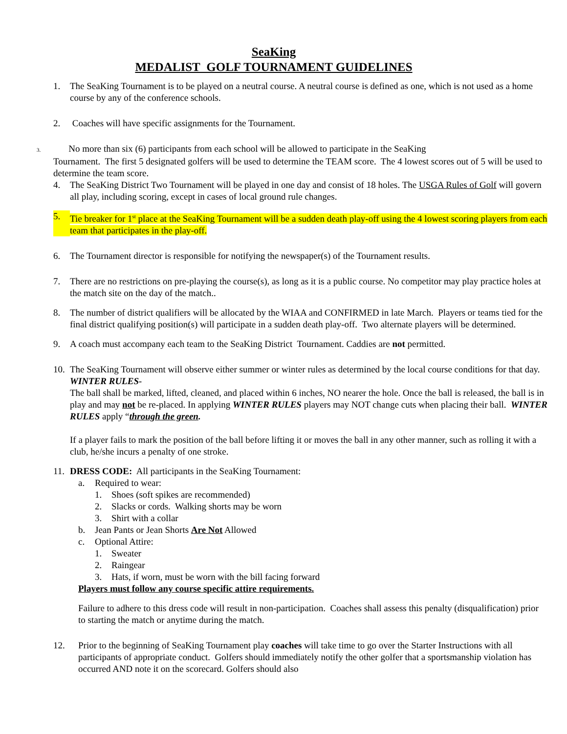SeaKing
MEDALIST GOLF TOURNAMENT GUIDELINES
1. The SeaKing Tournament is to be played on a neutral course. A neutral course is defined as one, which is not used as a home course by any of the conference schools.
2. Coaches will have specific assignments for the Tournament.
3. No more than six (6) participants from each school will be allowed to participate in the SeaKing
Tournament. The first 5 designated golfers will be used to determine the TEAM score. The 4 lowest scores out of 5 will be used to determine the team score.
4. The SeaKing District Two Tournament will be played in one day and consist of 18 holes. The USGA Rules of Golf will govern all play, including scoring, except in cases of local ground rule changes.
5. Tie breaker for 1<sup>st</sup> place at the SeaKing Tournament will be a sudden death play-off using the 4 lowest scoring players from each team that participates in the play-off.
6. The Tournament director is responsible for notifying the newspaper(s) of the Tournament results.
7. There are no restrictions on pre-playing the course(s), as long as it is a public course. No competitor may play practice holes at the match site on the day of the match..
8. The number of district qualifiers will be allocated by the WIAA and CONFIRMED in late March. Players or teams tied for the final district qualifying position(s) will participate in a sudden death play-off. Two alternate players will be determined.
9. A coach must accompany each team to the SeaKing District Tournament. Caddies are not permitted.
10. The SeaKing Tournament will observe either summer or winter rules as determined by the local course conditions for that day.
WINTER RULES-
The ball shall be marked, lifted, cleaned, and placed within 6 inches, NO nearer the hole. Once the ball is released, the ball is in play and may not be re-placed. In applying WINTER RULES players may NOT change cuts when placing their ball. WINTER RULES apply “through the green.
If a player fails to mark the position of the ball before lifting it or moves the ball in any other manner, such as rolling it with a club, he/she incurs a penalty of one stroke.
11. DRESS CODE: All participants in the SeaKing Tournament:
a. Required to wear:
1. Shoes (soft spikes are recommended)
2. Slacks or cords. Walking shorts may be worn
3. Shirt with a collar
b. Jean Pants or Jean Shorts Are Not Allowed
c. Optional Attire:
1. Sweater
2. Raingear
3. Hats, if worn, must be worn with the bill facing forward
Players must follow any course specific attire requirements.
Failure to adhere to this dress code will result in non-participation. Coaches shall assess this penalty (disqualification) prior to starting the match or anytime during the match.
12. Prior to the beginning of SeaKing Tournament play coaches will take time to go over the Starter Instructions with all participants of appropriate conduct. Golfers should immediately notify the other golfer that a sportsmanship violation has occurred AND note it on the scorecard. Golfers should also